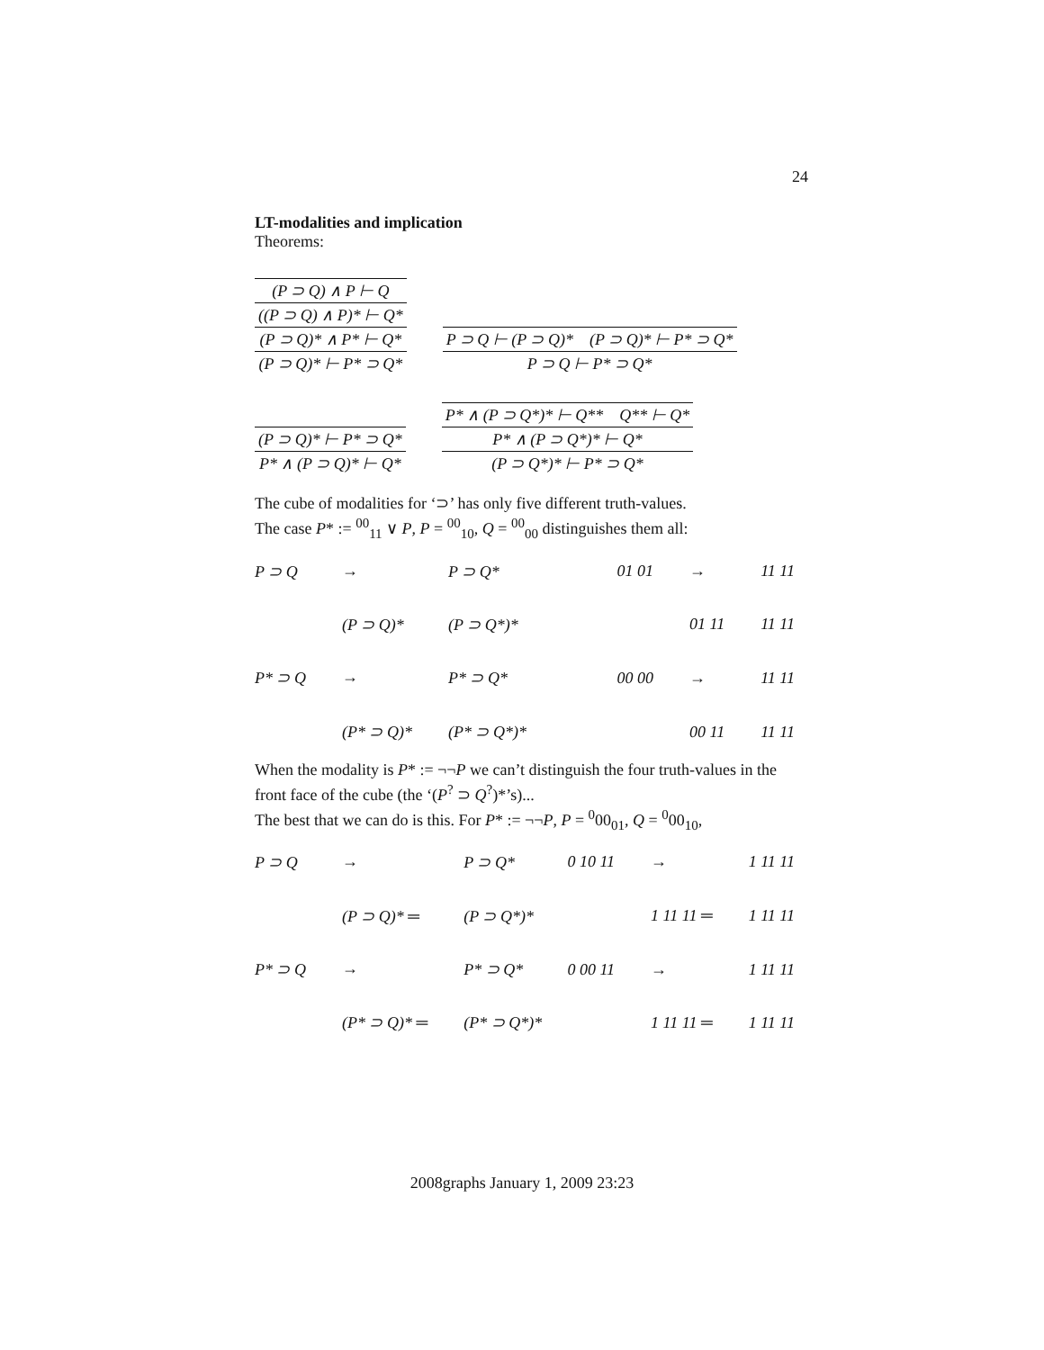24
LT-modalities and implication
Theorems:
(P ⊃ Q) ∧ P ⊢ Q
((P ⊃ Q) ∧ P)* ⊢ Q*
(P ⊃ Q)* ∧ P* ⊢ Q*
(P ⊃ Q)* ⊢ P* ⊃ Q*
P ⊃ Q ⊢ (P ⊃ Q)* (P ⊃ Q)* ⊢ P* ⊃ Q*
P ⊃ Q ⊢ P* ⊃ Q*
(P ⊃ Q)* ⊢ P* ⊃ Q*
P* ∧ (P ⊃ Q)* ⊢ Q*
P* ∧ (P ⊃ Q*)* ⊢ Q** Q** ⊢ Q*
P* ∧ (P ⊃ Q*)* ⊢ Q*
(P ⊃ Q*)* ⊢ P* ⊃ Q*
The cube of modalities for ‘⊃’ has only five different truth-values.
The case P* := <sup>00</sup><sub>11</sub> ∨ P, P = <sup>00</sup><sub>10</sub>, Q = <sup>00</sup><sub>00</sub> distinguishes them all:
P ⊃ Q → P ⊃ Q* (P ⊃ Q)* (P ⊃ Q*)* P* ⊃ Q → P* ⊃ Q* (P* ⊃ Q)* (P* ⊃ Q*)*
01 01 → 11 11 01 11 11 11 00 00 → 11 11 00 11 11 11
When the modality is P* := ¬¬P we can’t distinguish the four truth-values in the front face of the cube (the ‘(P<sup>?</sup> ⊃ Q<sup>?</sup>)*’s)...
The best that we can do is this. For P* := ¬¬P, P = <sup>0</sup>00<sub>01</sub>, Q = <sup>0</sup>00<sub>10</sub>,
P ⊃ Q → P ⊃ Q* (P ⊃ Q)* ═ (P ⊃ Q*)* P* ⊃ Q → P* ⊃ Q* (P* ⊃ Q)* ═ (P* ⊃ Q*)*
0 10 11 → 1 11 11 1 11 11 ═ 1 11 11 0 00 11 → 1 11 11 1 11 11 ═ 1 11 11
2008graphs January 1, 2009 23:23